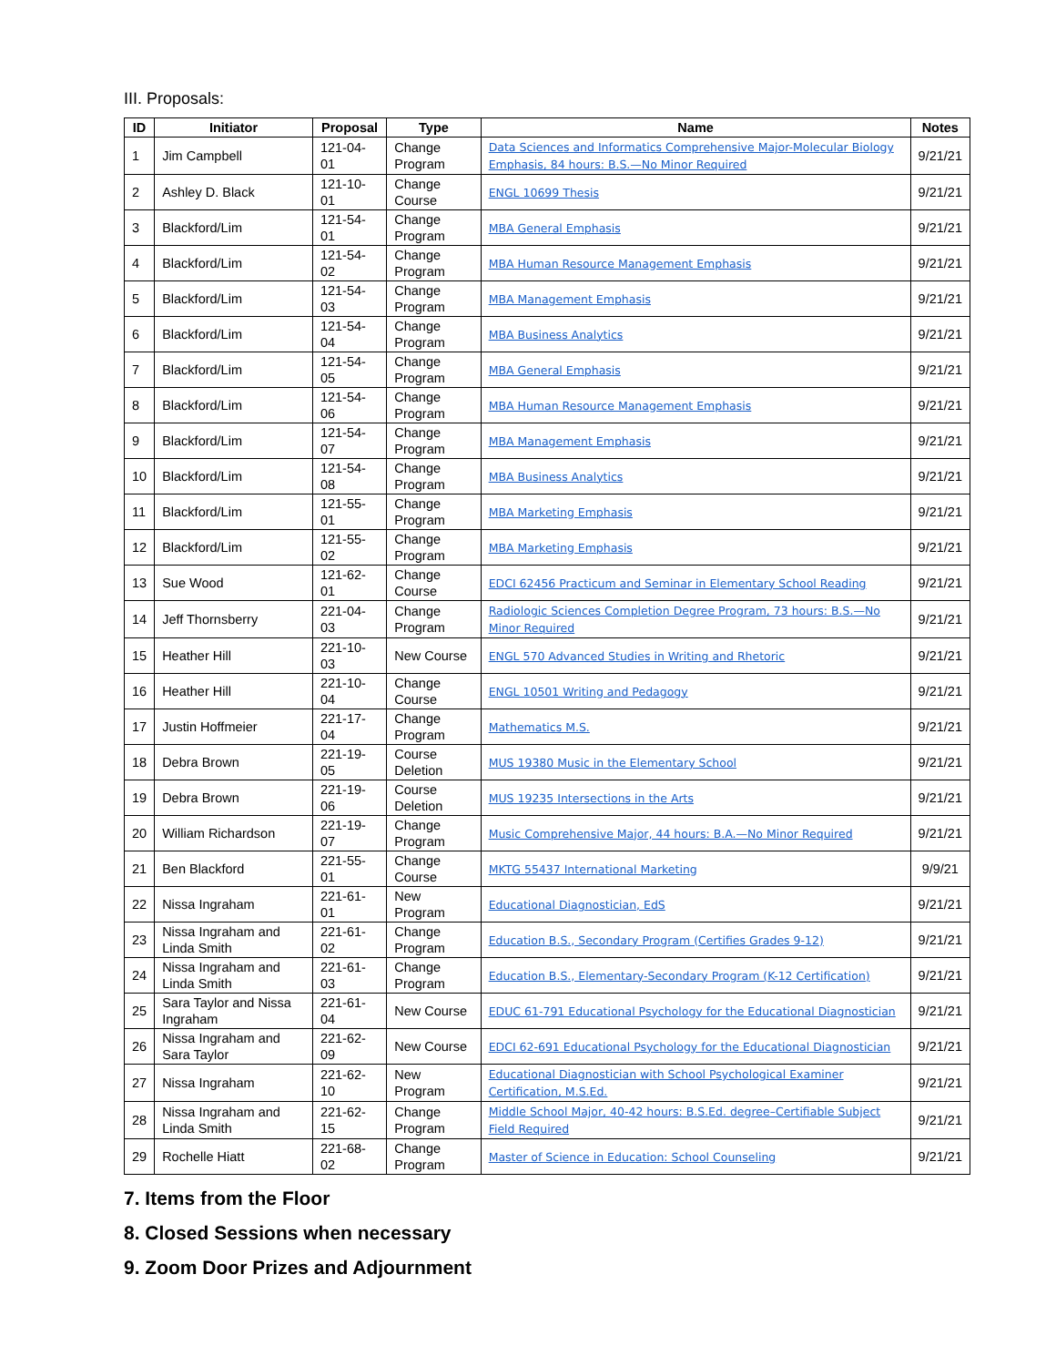III. Proposals:
| ID | Initiator | Proposal | Type | Name | Notes |
| --- | --- | --- | --- | --- | --- |
| 1 | Jim Campbell | 121-04-01 | Change Program | Data Sciences and Informatics Comprehensive Major-Molecular Biology Emphasis, 84 hours: B.S.—No Minor Required | 9/21/21 |
| 2 | Ashley D. Black | 121-10-01 | Change Course | ENGL 10699 Thesis | 9/21/21 |
| 3 | Blackford/Lim | 121-54-01 | Change Program | MBA General Emphasis | 9/21/21 |
| 4 | Blackford/Lim | 121-54-02 | Change Program | MBA Human Resource Management Emphasis | 9/21/21 |
| 5 | Blackford/Lim | 121-54-03 | Change Program | MBA Management Emphasis | 9/21/21 |
| 6 | Blackford/Lim | 121-54-04 | Change Program | MBA Business Analytics | 9/21/21 |
| 7 | Blackford/Lim | 121-54-05 | Change Program | MBA General Emphasis | 9/21/21 |
| 8 | Blackford/Lim | 121-54-06 | Change Program | MBA Human Resource Management Emphasis | 9/21/21 |
| 9 | Blackford/Lim | 121-54-07 | Change Program | MBA Management Emphasis | 9/21/21 |
| 10 | Blackford/Lim | 121-54-08 | Change Program | MBA Business Analytics | 9/21/21 |
| 11 | Blackford/Lim | 121-55-01 | Change Program | MBA Marketing Emphasis | 9/21/21 |
| 12 | Blackford/Lim | 121-55-02 | Change Program | MBA Marketing Emphasis | 9/21/21 |
| 13 | Sue Wood | 121-62-01 | Change Course | EDCI 62456 Practicum and Seminar in Elementary School Reading | 9/21/21 |
| 14 | Jeff Thornsberry | 221-04-03 | Change Program | Radiologic Sciences Completion Degree Program, 73 hours: B.S.—No Minor Required | 9/21/21 |
| 15 | Heather Hill | 221-10-03 | New Course | ENGL 570 Advanced Studies in Writing and Rhetoric | 9/21/21 |
| 16 | Heather Hill | 221-10-04 | Change Course | ENGL 10501 Writing and Pedagogy | 9/21/21 |
| 17 | Justin Hoffmeier | 221-17-04 | Change Program | Mathematics M.S. | 9/21/21 |
| 18 | Debra Brown | 221-19-05 | Course Deletion | MUS 19380 Music in the Elementary School | 9/21/21 |
| 19 | Debra Brown | 221-19-06 | Course Deletion | MUS 19235 Intersections in the Arts | 9/21/21 |
| 20 | William Richardson | 221-19-07 | Change Program | Music Comprehensive Major, 44 hours: B.A.—No Minor Required | 9/21/21 |
| 21 | Ben Blackford | 221-55-01 | Change Course | MKTG 55437 International Marketing | 9/9/21 |
| 22 | Nissa Ingraham | 221-61-01 | New Program | Educational Diagnostician, EdS | 9/21/21 |
| 23 | Nissa Ingraham and Linda Smith | 221-61-02 | Change Program | Education B.S., Secondary Program (Certifies Grades 9-12) | 9/21/21 |
| 24 | Nissa Ingraham and Linda Smith | 221-61-03 | Change Program | Education B.S., Elementary-Secondary Program (K-12 Certification) | 9/21/21 |
| 25 | Sara Taylor and Nissa Ingraham | 221-61-04 | New Course | EDUC 61-791 Educational Psychology for the Educational Diagnostician | 9/21/21 |
| 26 | Nissa Ingraham and Sara Taylor | 221-62-09 | New Course | EDCI 62-691 Educational Psychology for the Educational Diagnostician | 9/21/21 |
| 27 | Nissa Ingraham | 221-62-10 | New Program | Educational Diagnostician with School Psychological Examiner Certification, M.S.Ed. | 9/21/21 |
| 28 | Nissa Ingraham and Linda Smith | 221-62-15 | Change Program | Middle School Major, 40-42 hours: B.S.Ed. degree–Certifiable Subject Field Required | 9/21/21 |
| 29 | Rochelle Hiatt | 221-68-02 | Change Program | Master of Science in Education: School Counseling | 9/21/21 |
7. Items from the Floor
8. Closed Sessions when necessary
9. Zoom Door Prizes and Adjournment